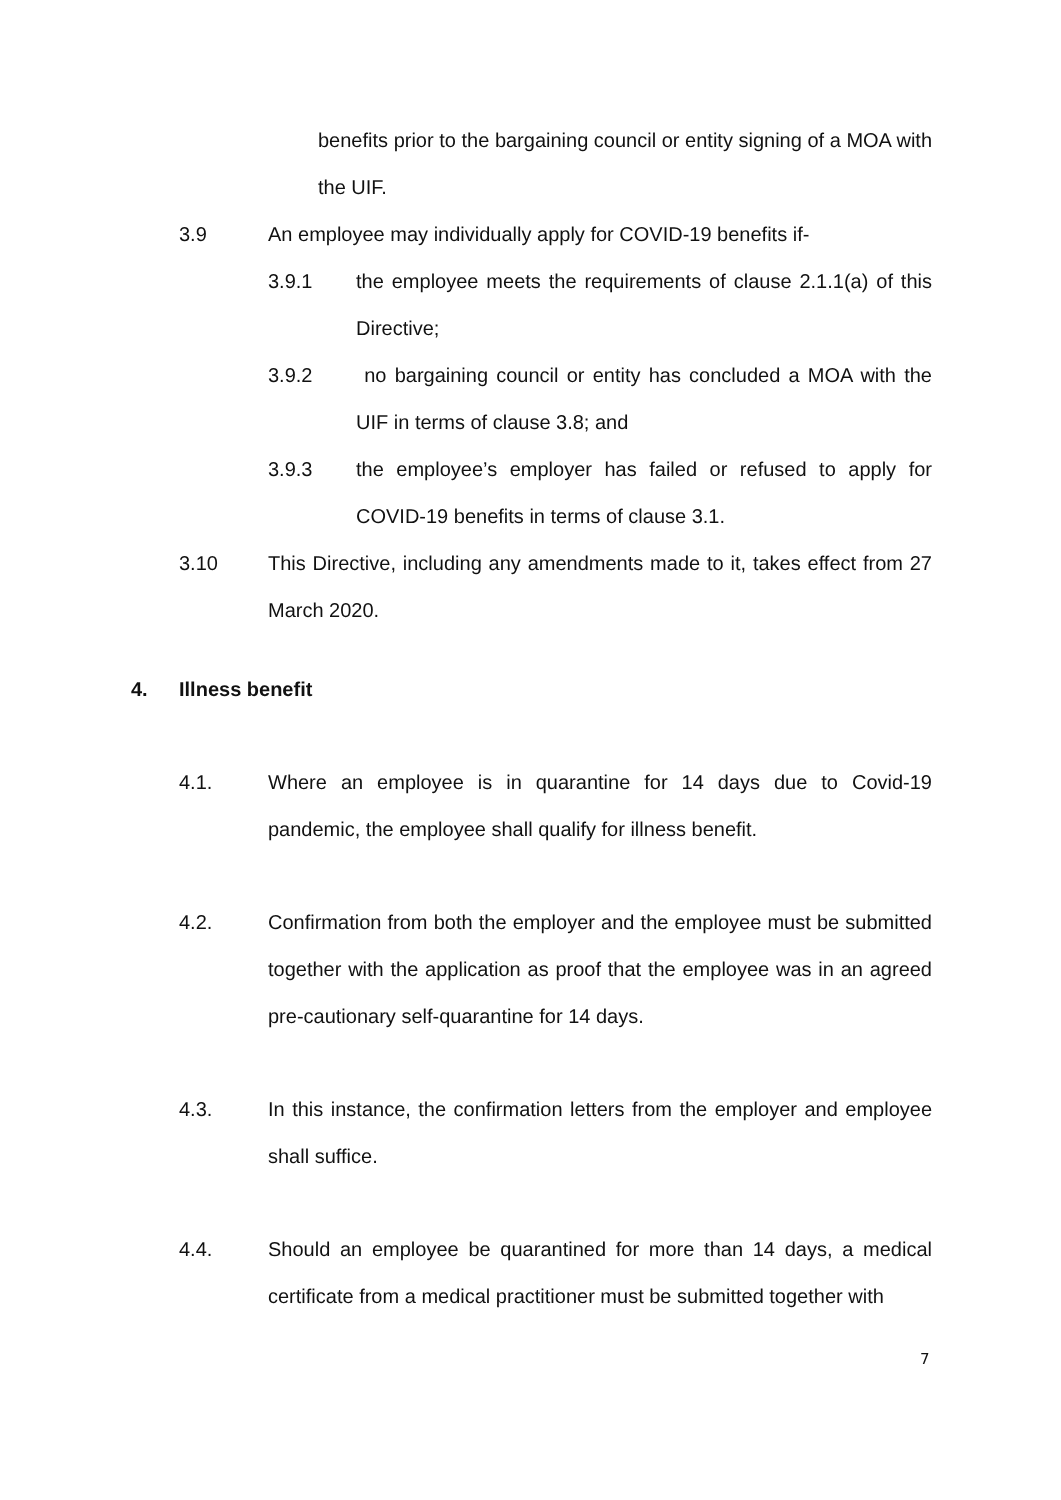benefits prior to the bargaining council or entity signing of a MOA with the UIF.
3.9 An employee may individually apply for COVID-19 benefits if-
3.9.1 the employee meets the requirements of clause 2.1.1(a) of this Directive;
3.9.2 no bargaining council or entity has concluded a MOA with the UIF in terms of clause 3.8; and
3.9.3 the employee’s employer has failed or refused to apply for COVID-19 benefits in terms of clause 3.1.
3.10 This Directive, including any amendments made to it, takes effect from 27 March 2020.
4. Illness benefit
4.1. Where an employee is in quarantine for 14 days due to Covid-19 pandemic, the employee shall qualify for illness benefit.
4.2. Confirmation from both the employer and the employee must be submitted together with the application as proof that the employee was in an agreed pre-cautionary self-quarantine for 14 days.
4.3. In this instance, the confirmation letters from the employer and employee shall suffice.
4.4. Should an employee be quarantined for more than 14 days, a medical certificate from a medical practitioner must be submitted together with
7